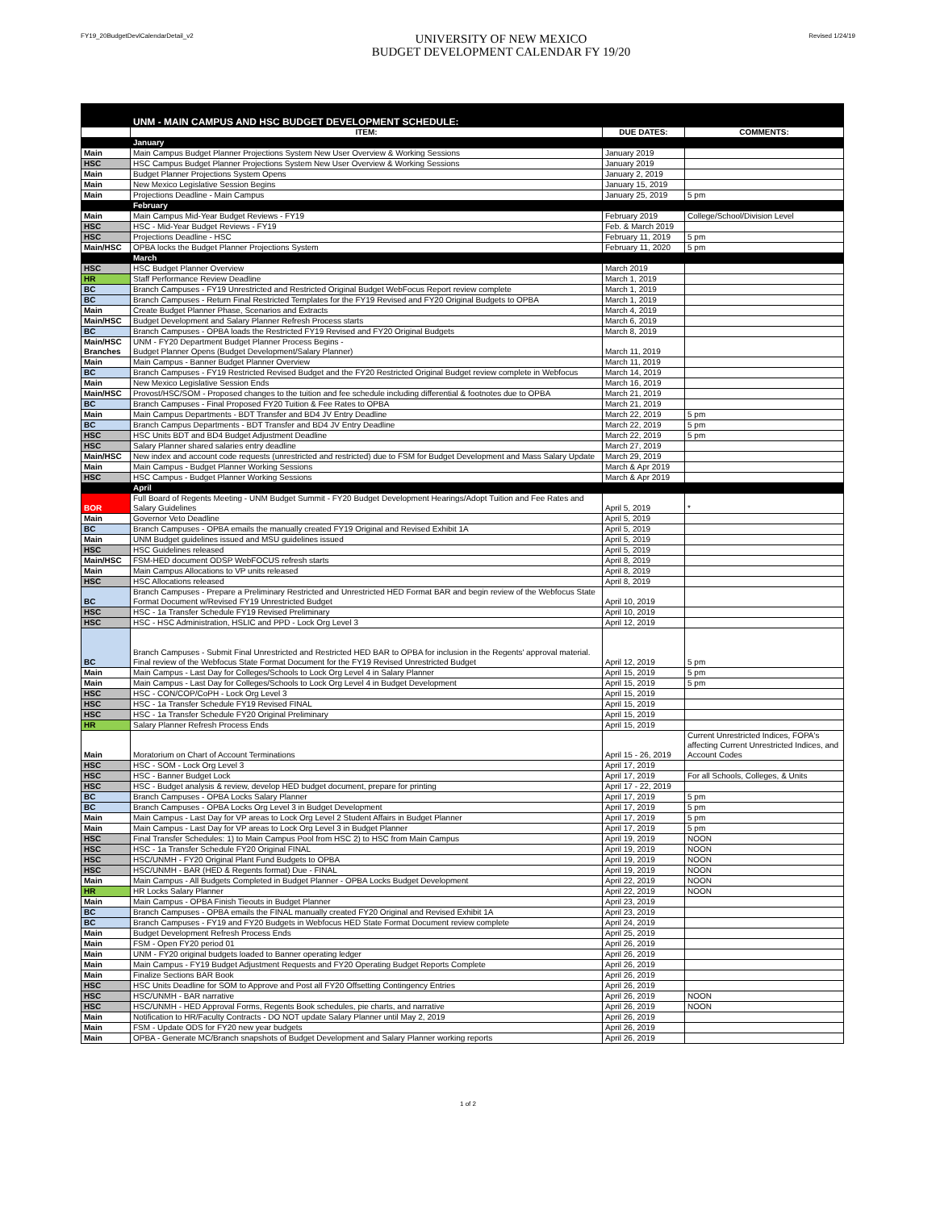FY19_20BudgetDevlCalendarDetail_v2
UNIVERSITY OF NEW MEXICO
BUDGET DEVELOPMENT CALENDAR FY 19/20
Revised 1/24/19
| | UNM - MAIN CAMPUS AND HSC BUDGET DEVELOPMENT SCHEDULE: | | |
| | ITEM: | DUE DATES: | COMMENTS: |
| | January | | |
| Main | Main Campus Budget Planner Projections System New User Overview & Working Sessions | January 2019 | |
| HSC | HSC Campus Budget Planner Projections System New User Overview & Working Sessions | January 2019 | |
| Main | Budget Planner Projections System Opens | January 2, 2019 | |
| Main | New Mexico Legislative Session Begins | January 15, 2019 | |
| Main | Projections Deadline - Main Campus | January 25, 2019 | 5 pm |
| | February | | |
| Main | Main Campus Mid-Year Budget Reviews - FY19 | February 2019 | College/School/Division Level |
| HSC | HSC - Mid-Year Budget Reviews - FY19 | Feb. & March 2019 | |
| HSC | Projections Deadline - HSC | February 11, 2019 | 5 pm |
| Main/HSC | OPBA locks the Budget Planner Projections System | February 11, 2020 | 5 pm |
| | March | | |
| HSC | HSC Budget Planner Overview | March 2019 | |
| HR | Staff Performance Review Deadline | March 1, 2019 | |
| BC | Branch Campuses - FY19 Unrestricted and Restricted Original Budget WebFocus Report review complete | March 1, 2019 | |
| BC | Branch Campuses - Return Final Restricted Templates for the FY19 Revised and FY20 Original Budgets to OPBA | March 1, 2019 | |
| Main | Create Budget Planner Phase, Scenarios and Extracts | March 4, 2019 | |
| Main/HSC | Budget Development and Salary Planner Refresh Process starts | March 6, 2019 | |
| BC | Branch Campuses - OPBA loads the Restricted FY19 Revised and FY20 Original Budgets | March 8, 2019 | |
| Main/HSC Branches | UNM - FY20 Department Budget Planner Process Begins - Budget Planner Opens (Budget Development/Salary Planner) | March 11, 2019 | |
| Main | Main Campus - Banner Budget Planner Overview | March 11, 2019 | |
| BC | Branch Campuses - FY19 Restricted Revised Budget and the FY20 Restricted Original Budget review complete in Webfocus | March 14, 2019 | |
| Main | New Mexico Legislative Session Ends | March 16, 2019 | |
| Main/HSC | Provost/HSC/SOM - Proposed changes to the tuition and fee schedule including differential & footnotes due to OPBA | March 21, 2019 | |
| BC | Branch Campuses - Final Proposed FY20 Tuition & Fee Rates to OPBA | March 21, 2019 | |
| Main | Main Campus Departments - BDT Transfer and BD4 JV Entry Deadline | March 22, 2019 | 5 pm |
| BC | Branch Campus Departments - BDT Transfer and BD4 JV Entry Deadline | March 22, 2019 | 5 pm |
| HSC | HSC Units BDT and BD4 Budget Adjustment Deadline | March 22, 2019 | 5 pm |
| HSC | Salary Planner shared salaries entry deadline | March 27, 2019 | |
| Main/HSC | New index and account code requests (unrestricted and restricted) due to FSM for Budget Development and Mass Salary Update | March 29, 2019 | |
| Main | Main Campus - Budget Planner Working Sessions | March & Apr 2019 | |
| HSC | HSC Campus - Budget Planner Working Sessions | March & Apr 2019 | |
| | April | | |
| BOR | Full Board of Regents Meeting - UNM Budget Summit - FY20 Budget Development Hearings/Adopt Tuition and Fee Rates and Salary Guidelines | April 5, 2019 | * |
| Main | Governor Veto Deadline | April 5, 2019 | |
| BC | Branch Campuses - OPBA emails the manually created FY19 Original and Revised Exhibit 1A | April 5, 2019 | |
| Main | UNM Budget guidelines issued and MSU guidelines issued | April 5, 2019 | |
| HSC | HSC Guidelines released | April 5, 2019 | |
| Main/HSC | FSM-HED document ODSP WebFOCUS refresh starts | April 8, 2019 | |
| Main | Main Campus Allocations to VP units released | April 8, 2019 | |
| HSC | HSC Allocations released | April 8, 2019 | |
| BC | Branch Campuses - Prepare a Preliminary Restricted and Unrestricted HED Format BAR and begin review of the Webfocus State Format Document w/Revised FY19 Unrestricted Budget | April 10, 2019 | |
| HSC | HSC - 1a Transfer Schedule FY19 Revised Preliminary | April 10, 2019 | |
| HSC | HSC - HSC Administration, HSLIC and PPD - Lock Org Level 3 | April 12, 2019 | |
| BC | Branch Campuses - Submit Final Unrestricted and Restricted HED BAR to OPBA for inclusion in the Regents' approval material. Final review of the Webfocus State Format Document for the FY19 Revised Unrestricted Budget | April 12, 2019 | 5 pm |
| Main | Main Campus - Last Day for Colleges/Schools to Lock Org Level 4 in Salary Planner | April 15, 2019 | 5 pm |
| Main | Main Campus - Last Day for Colleges/Schools to Lock Org Level 4 in Budget Development | April 15, 2019 | 5 pm |
| HSC | HSC - CON/COP/CoPH - Lock Org Level 3 | April 15, 2019 | |
| HSC | HSC - 1a Transfer Schedule FY19 Revised FINAL | April 15, 2019 | |
| HSC | HSC - 1a Transfer Schedule FY20 Original Preliminary | April 15, 2019 | |
| HR | Salary Planner Refresh Process Ends | April 15, 2019 | |
| Main | Moratorium on Chart of Account Terminations | April 15 - 26, 2019 | Current Unrestricted Indices, FOPA's affecting Current Unrestricted Indices, and Account Codes |
| HSC | HSC - SOM - Lock Org Level 3 | April 17, 2019 | |
| HSC | HSC - Banner Budget Lock | April 17, 2019 | For all Schools, Colleges, & Units |
| HSC | HSC - Budget analysis & review, develop HED budget document, prepare for printing | April 17 - 22, 2019 | |
| BC | Branch Campuses - OPBA Locks Salary Planner | April 17, 2019 | 5 pm |
| BC | Branch Campuses - OPBA Locks Org Level 3 in Budget Development | April 17, 2019 | 5 pm |
| Main | Main Campus - Last Day for VP areas to Lock Org Level 2 Student Affairs in Budget Planner | April 17, 2019 | 5 pm |
| Main | Main Campus - Last Day for VP areas to Lock Org Level 3 in Budget Planner | April 17, 2019 | 5 pm |
| HSC | Final Transfer Schedules: 1) to Main Campus Pool from HSC 2) to HSC from Main Campus | April 19, 2019 | NOON |
| HSC | HSC - 1a Transfer Schedule FY20 Original FINAL | April 19, 2019 | NOON |
| HSC | HSC/UNMH - FY20 Original Plant Fund Budgets to OPBA | April 19, 2019 | NOON |
| HSC | HSC/UNMH - BAR (HED & Regents format) Due - FINAL | April 19, 2019 | NOON |
| Main | Main Campus - All Budgets Completed in Budget Planner - OPBA Locks Budget Development | April 22, 2019 | NOON |
| HR | HR Locks Salary Planner | April 22, 2019 | NOON |
| Main | Main Campus - OPBA Finish Tieouts in Budget Planner | April 23, 2019 | |
| BC | Branch Campuses - OPBA emails the FINAL manually created FY20 Original and Revised Exhibit 1A | April 23, 2019 | |
| BC | Branch Campuses - FY19 and FY20 Budgets in Webfocus HED State Format Document review complete | April 24, 2019 | |
| Main | Budget Development Refresh Process Ends | April 25, 2019 | |
| Main | FSM - Open FY20 period 01 | April 26, 2019 | |
| Main | UNM - FY20 original budgets loaded to Banner operating ledger | April 26, 2019 | |
| Main | Main Campus - FY19 Budget Adjustment Requests and FY20 Operating Budget Reports Complete | April 26, 2019 | |
| Main | Finalize Sections BAR Book | April 26, 2019 | |
| HSC | HSC Units Deadline for SOM to Approve and Post all FY20 Offsetting Contingency Entries | April 26, 2019 | |
| HSC | HSC/UNMH - BAR narrative | April 26, 2019 | NOON |
| HSC | HSC/UNMH - HED Approval Forms, Regents Book schedules, pie charts, and narrative | April 26, 2019 | NOON |
| Main | Notification to HR/Faculty Contracts - DO NOT update Salary Planner until May 2, 2019 | April 26, 2019 | |
| Main | FSM - Update ODS for FY20 new year budgets | April 26, 2019 | |
| Main | OPBA - Generate MC/Branch snapshots of Budget Development and Salary Planner working reports | April 26, 2019 | |
1 of 2